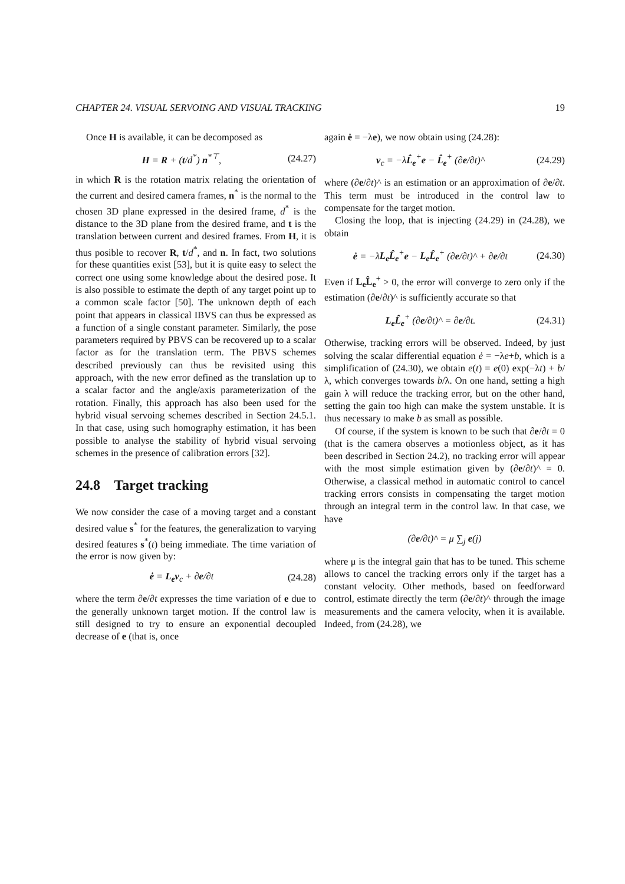CHAPTER 24. VISUAL SERVOING AND VISUAL TRACKING 19
Once H is available, it can be decomposed as
H = R + (t/d<sup>*</sup>) n<sup>*⊤</sup>, (24.27)
in which R is the rotation matrix relating the orientation of the current and desired camera frames, n<sup>*</sup> is the normal to the chosen 3D plane expressed in the desired frame, d<sup>*</sup> is the distance to the 3D plane from the desired frame, and t is the translation between current and desired frames. From H, it is thus posible to recover R, t/d<sup>*</sup>, and n. In fact, two solutions for these quantities exist [53], but it is quite easy to select the correct one using some knowledge about the desired pose. It is also possible to estimate the depth of any target point up to a common scale factor [50]. The unknown depth of each point that appears in classical IBVS can thus be expressed as a function of a single constant parameter. Similarly, the pose parameters required by PBVS can be recovered up to a scalar factor as for the translation term. The PBVS schemes described previously can thus be revisited using this approach, with the new error defined as the translation up to a scalar factor and the angle/axis parameterization of the rotation. Finally, this approach has also been used for the hybrid visual servoing schemes described in Section 24.5.1. In that case, using such homography estimation, it has been possible to analyse the stability of hybrid visual servoing schemes in the presence of calibration errors [32].
24.8 Target tracking
We now consider the case of a moving target and a constant desired value s<sup>*</sup> for the features, the generalization to varying desired features s<sup>*</sup>(t) being immediate. The time variation of the error is now given by:
ė = L<sub>e</sub>v<sub>c</sub> + ∂e/∂t (24.28)
where the term ∂e/∂t expresses the time variation of e due to the generally unknown target motion. If the control law is still designed to try to ensure an exponential decoupled decrease of e (that is, once
again ė = −λe), we now obtain using (24.28):
v<sub>c</sub> = −λL̂<sub>e</sub><sup>+</sup>e − L̂<sub>e</sub><sup>+</sup> (∂e/∂t)^ (24.29)
where (∂e/∂t)^ is an estimation or an approximation of ∂e/∂t. This term must be introduced in the control law to compensate for the target motion.
Closing the loop, that is injecting (24.29) in (24.28), we obtain
ė = −λL<sub>e</sub>L̂<sub>e</sub><sup>+</sup>e − L<sub>e</sub>L̂<sub>e</sub><sup>+</sup> (∂e/∂t)^ + ∂e/∂t (24.30)
Even if L<sub>e</sub>L̂<sub>e</sub><sup>+</sup> > 0, the error will converge to zero only if the estimation (∂e/∂t)^ is sufficiently accurate so that
L<sub>e</sub>L̂<sub>e</sub><sup>+</sup> (∂e/∂t)^ = ∂e/∂t. (24.31)
Otherwise, tracking errors will be observed. Indeed, by just solving the scalar differential equation ė = −λe+b, which is a simplification of (24.30), we obtain e(t) = e(0) exp(−λt) + b/λ, which converges towards b/λ. On one hand, setting a high gain λ will reduce the tracking error, but on the other hand, setting the gain too high can make the system unstable. It is thus necessary to make b as small as possible.
Of course, if the system is known to be such that ∂e/∂t = 0 (that is the camera observes a motionless object, as it has been described in Section 24.2), no tracking error will appear with the most simple estimation given by (∂e/∂t)^ = 0. Otherwise, a classical method in automatic control to cancel tracking errors consists in compensating the target motion through an integral term in the control law. In that case, we have
(∂e/∂t)^ = μ ∑<sub>j</sub> e(j)
where μ is the integral gain that has to be tuned. This scheme allows to cancel the tracking errors only if the target has a constant velocity. Other methods, based on feedforward control, estimate directly the term (∂e/∂t)^ through the image measurements and the camera velocity, when it is available. Indeed, from (24.28), we